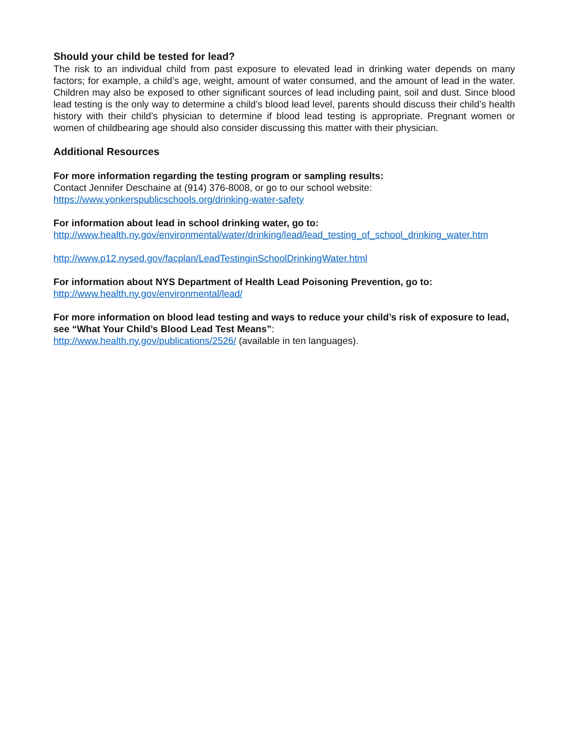Should your child be tested for lead?
The risk to an individual child from past exposure to elevated lead in drinking water depends on many factors; for example, a child’s age, weight, amount of water consumed, and the amount of lead in the water. Children may also be exposed to other significant sources of lead including paint, soil and dust. Since blood lead testing is the only way to determine a child’s blood lead level, parents should discuss their child’s health history with their child’s physician to determine if blood lead testing is appropriate. Pregnant women or women of childbearing age should also consider discussing this matter with their physician.
Additional Resources
For more information regarding the testing program or sampling results:
Contact Jennifer Deschaine at (914) 376-8008, or go to our school website:
https://www.yonkerspublicschools.org/drinking-water-safety
For information about lead in school drinking water, go to:
http://www.health.ny.gov/environmental/water/drinking/lead/lead_testing_of_school_drinking_water.htm
http://www.p12.nysed.gov/facplan/LeadTestinginSchoolDrinkingWater.html
For information about NYS Department of Health Lead Poisoning Prevention, go to:
http://www.health.ny.gov/environmental/lead/
For more information on blood lead testing and ways to reduce your child’s risk of exposure to lead, see “What Your Child’s Blood Lead Test Means”:
http://www.health.ny.gov/publications/2526/ (available in ten languages).